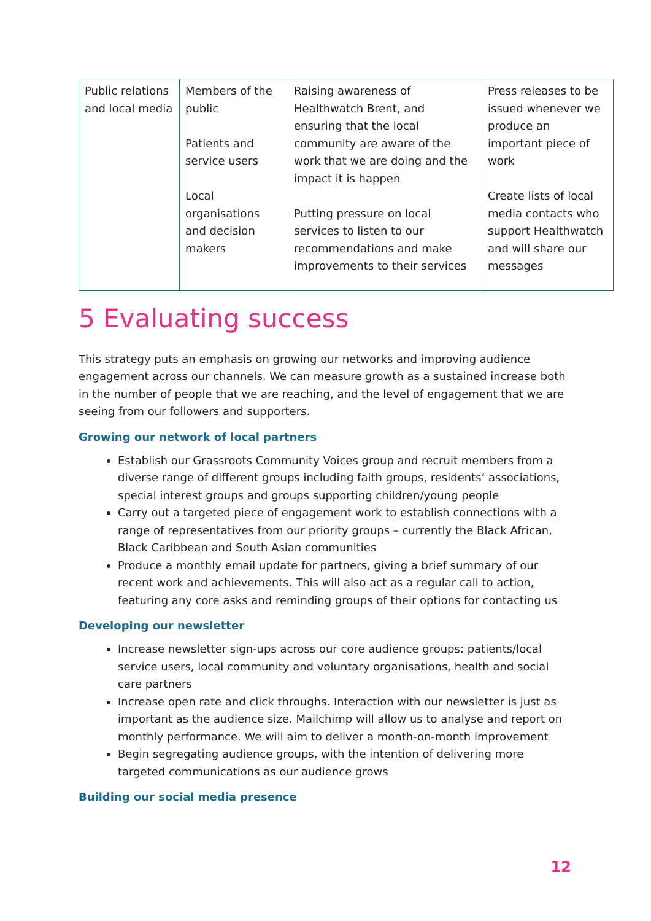| Public relations and local media | Members of the public Patients and service users Local organisations and decision makers | Raising awareness of Healthwatch Brent, and ensuring that the local community are aware of the work that we are doing and the impact it is happen Putting pressure on local services to listen to our recommendations and make improvements to their services | Press releases to be issued whenever we produce an important piece of work Create lists of local media contacts who support Healthwatch and will share our messages |
5 Evaluating success
This strategy puts an emphasis on growing our networks and improving audience engagement across our channels. We can measure growth as a sustained increase both in the number of people that we are reaching, and the level of engagement that we are seeing from our followers and supporters.
Growing our network of local partners
Establish our Grassroots Community Voices group and recruit members from a diverse range of different groups including faith groups, residents’ associations, special interest groups and groups supporting children/young people
Carry out a targeted piece of engagement work to establish connections with a range of representatives from our priority groups – currently the Black African, Black Caribbean and South Asian communities
Produce a monthly email update for partners, giving a brief summary of our recent work and achievements. This will also act as a regular call to action, featuring any core asks and reminding groups of their options for contacting us
Developing our newsletter
Increase newsletter sign-ups across our core audience groups: patients/local service users, local community and voluntary organisations, health and social care partners
Increase open rate and click throughs. Interaction with our newsletter is just as important as the audience size. Mailchimp will allow us to analyse and report on monthly performance. We will aim to deliver a month-on-month improvement
Begin segregating audience groups, with the intention of delivering more targeted communications as our audience grows
Building our social media presence
12